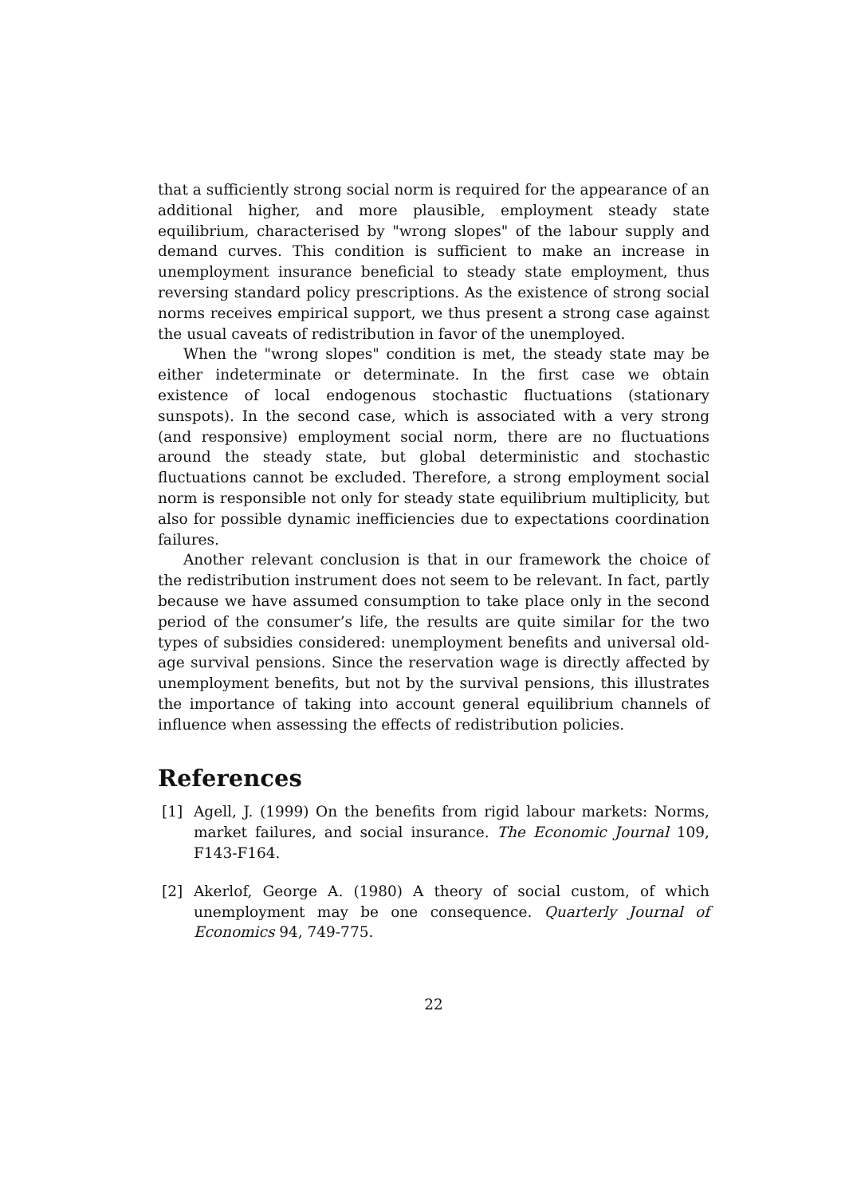that a sufficiently strong social norm is required for the appearance of an additional higher, and more plausible, employment steady state equilibrium, characterised by "wrong slopes" of the labour supply and demand curves. This condition is sufficient to make an increase in unemployment insurance beneficial to steady state employment, thus reversing standard policy prescriptions. As the existence of strong social norms receives empirical support, we thus present a strong case against the usual caveats of redistribution in favor of the unemployed.
When the "wrong slopes" condition is met, the steady state may be either indeterminate or determinate. In the first case we obtain existence of local endogenous stochastic fluctuations (stationary sunspots). In the second case, which is associated with a very strong (and responsive) employment social norm, there are no fluctuations around the steady state, but global deterministic and stochastic fluctuations cannot be excluded. Therefore, a strong employment social norm is responsible not only for steady state equilibrium multiplicity, but also for possible dynamic inefficiencies due to expectations coordination failures.
Another relevant conclusion is that in our framework the choice of the redistribution instrument does not seem to be relevant. In fact, partly because we have assumed consumption to take place only in the second period of the consumer’s life, the results are quite similar for the two types of subsidies considered: unemployment benefits and universal old-age survival pensions. Since the reservation wage is directly affected by unemployment benefits, but not by the survival pensions, this illustrates the importance of taking into account general equilibrium channels of influence when assessing the effects of redistribution policies.
References
[1] Agell, J. (1999) On the benefits from rigid labour markets: Norms, market failures, and social insurance. The Economic Journal 109, F143-F164.
[2] Akerlof, George A. (1980) A theory of social custom, of which unemployment may be one consequence. Quarterly Journal of Economics 94, 749-775.
22